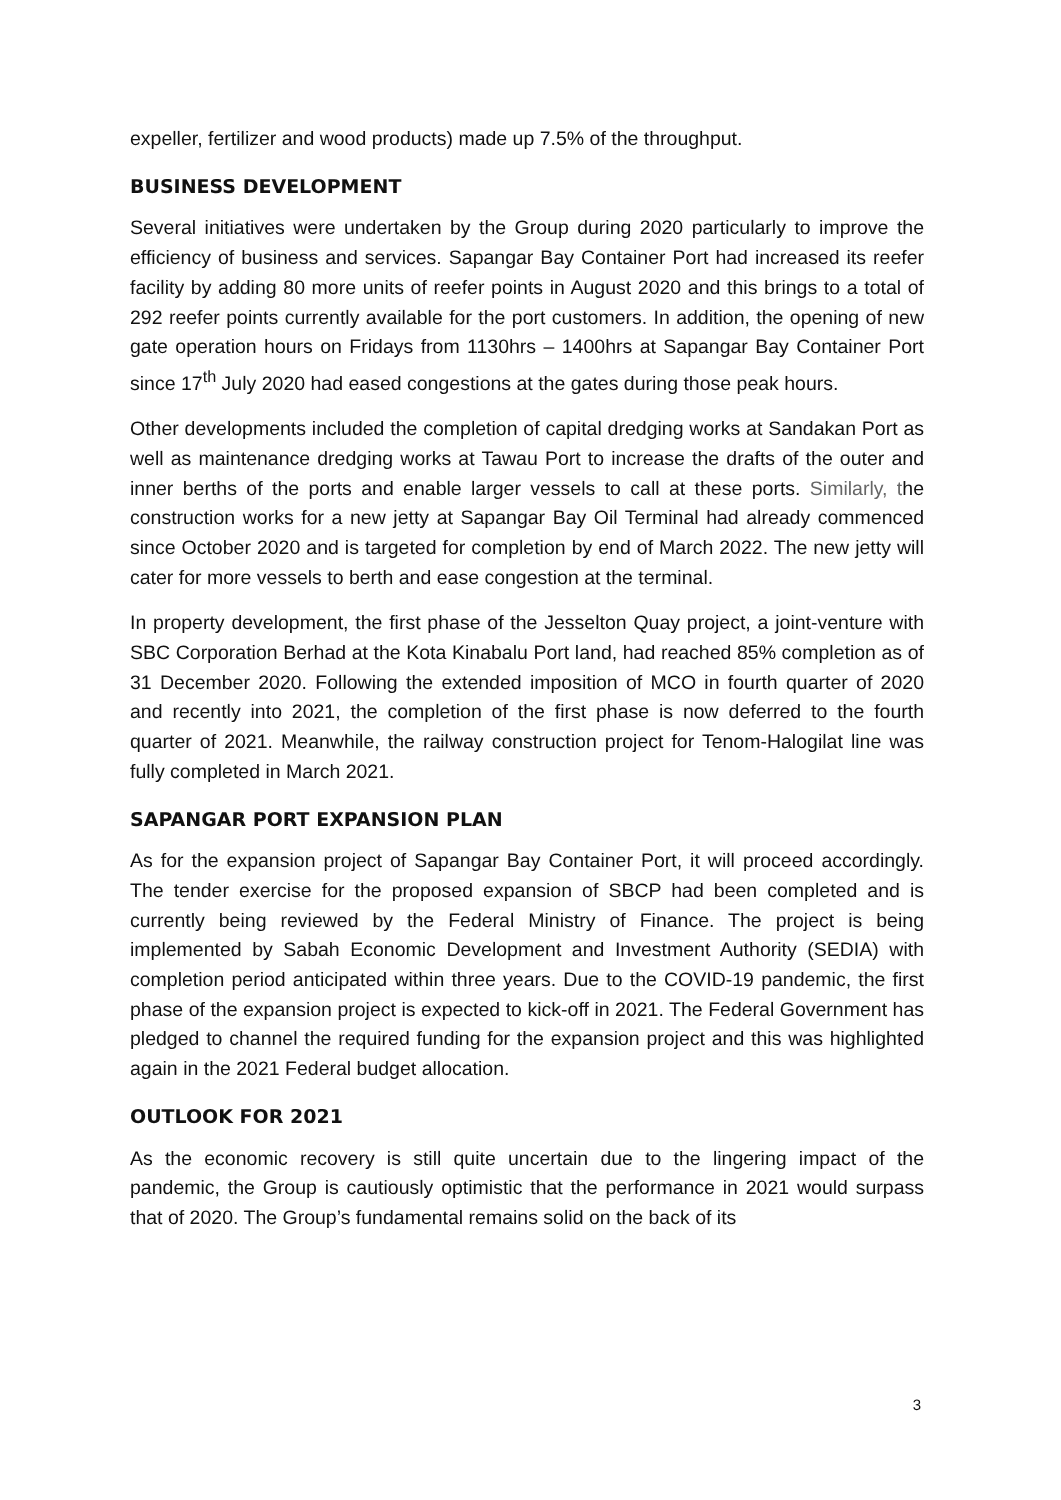expeller, fertilizer and wood products) made up 7.5% of the throughput.
BUSINESS DEVELOPMENT
Several initiatives were undertaken by the Group during 2020 particularly to improve the efficiency of business and services. Sapangar Bay Container Port had increased its reefer facility by adding 80 more units of reefer points in August 2020 and this brings to a total of 292 reefer points currently available for the port customers. In addition, the opening of new gate operation hours on Fridays from 1130hrs – 1400hrs at Sapangar Bay Container Port since 17<sup>th</sup> July 2020 had eased congestions at the gates during those peak hours.
Other developments included the completion of capital dredging works at Sandakan Port as well as maintenance dredging works at Tawau Port to increase the drafts of the outer and inner berths of the ports and enable larger vessels to call at these ports. Similarly, the construction works for a new jetty at Sapangar Bay Oil Terminal had already commenced since October 2020 and is targeted for completion by end of March 2022. The new jetty will cater for more vessels to berth and ease congestion at the terminal.
In property development, the first phase of the Jesselton Quay project, a joint-venture with SBC Corporation Berhad at the Kota Kinabalu Port land, had reached 85% completion as of 31 December 2020. Following the extended imposition of MCO in fourth quarter of 2020 and recently into 2021, the completion of the first phase is now deferred to the fourth quarter of 2021. Meanwhile, the railway construction project for Tenom-Halogilat line was fully completed in March 2021.
SAPANGAR PORT EXPANSION PLAN
As for the expansion project of Sapangar Bay Container Port, it will proceed accordingly. The tender exercise for the proposed expansion of SBCP had been completed and is currently being reviewed by the Federal Ministry of Finance. The project is being implemented by Sabah Economic Development and Investment Authority (SEDIA) with completion period anticipated within three years. Due to the COVID-19 pandemic, the first phase of the expansion project is expected to kick-off in 2021. The Federal Government has pledged to channel the required funding for the expansion project and this was highlighted again in the 2021 Federal budget allocation.
OUTLOOK FOR 2021
As the economic recovery is still quite uncertain due to the lingering impact of the pandemic, the Group is cautiously optimistic that the performance in 2021 would surpass that of 2020. The Group’s fundamental remains solid on the back of its
3